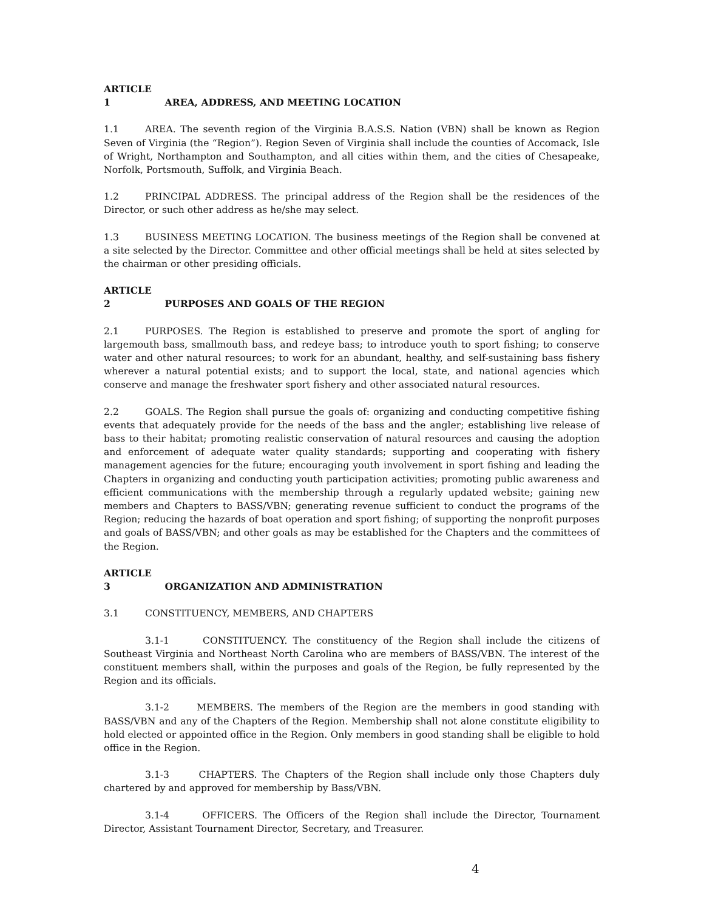ARTICLE 1 AREA, ADDRESS, AND MEETING LOCATION
1.1 AREA. The seventh region of the Virginia B.A.S.S. Nation (VBN) shall be known as Region Seven of Virginia (the “Region”). Region Seven of Virginia shall include the counties of Accomack, Isle of Wright, Northampton and Southampton, and all cities within them, and the cities of Chesapeake, Norfolk, Portsmouth, Suffolk, and Virginia Beach.
1.2 PRINCIPAL ADDRESS. The principal address of the Region shall be the residences of the Director, or such other address as he/she may select.
1.3 BUSINESS MEETING LOCATION. The business meetings of the Region shall be convened at a site selected by the Director. Committee and other official meetings shall be held at sites selected by the chairman or other presiding officials.
ARTICLE 2 PURPOSES AND GOALS OF THE REGION
2.1 PURPOSES. The Region is established to preserve and promote the sport of angling for largemouth bass, smallmouth bass, and redeye bass; to introduce youth to sport fishing; to conserve water and other natural resources; to work for an abundant, healthy, and self-sustaining bass fishery wherever a natural potential exists; and to support the local, state, and national agencies which conserve and manage the freshwater sport fishery and other associated natural resources.
2.2 GOALS. The Region shall pursue the goals of: organizing and conducting competitive fishing events that adequately provide for the needs of the bass and the angler; establishing live release of bass to their habitat; promoting realistic conservation of natural resources and causing the adoption and enforcement of adequate water quality standards; supporting and cooperating with fishery management agencies for the future; encouraging youth involvement in sport fishing and leading the Chapters in organizing and conducting youth participation activities; promoting public awareness and efficient communications with the membership through a regularly updated website; gaining new members and Chapters to BASS/VBN; generating revenue sufficient to conduct the programs of the Region; reducing the hazards of boat operation and sport fishing; of supporting the nonprofit purposes and goals of BASS/VBN; and other goals as may be established for the Chapters and the committees of the Region.
ARTICLE 3 ORGANIZATION AND ADMINISTRATION
3.1 CONSTITUENCY, MEMBERS, AND CHAPTERS
3.1-1 CONSTITUENCY. The constituency of the Region shall include the citizens of Southeast Virginia and Northeast North Carolina who are members of BASS/VBN. The interest of the constituent members shall, within the purposes and goals of the Region, be fully represented by the Region and its officials.
3.1-2 MEMBERS. The members of the Region are the members in good standing with BASS/VBN and any of the Chapters of the Region. Membership shall not alone constitute eligibility to hold elected or appointed office in the Region. Only members in good standing shall be eligible to hold office in the Region.
3.1-3 CHAPTERS. The Chapters of the Region shall include only those Chapters duly chartered by and approved for membership by Bass/VBN.
3.1-4 OFFICERS. The Officers of the Region shall include the Director, Tournament Director, Assistant Tournament Director, Secretary, and Treasurer.
4